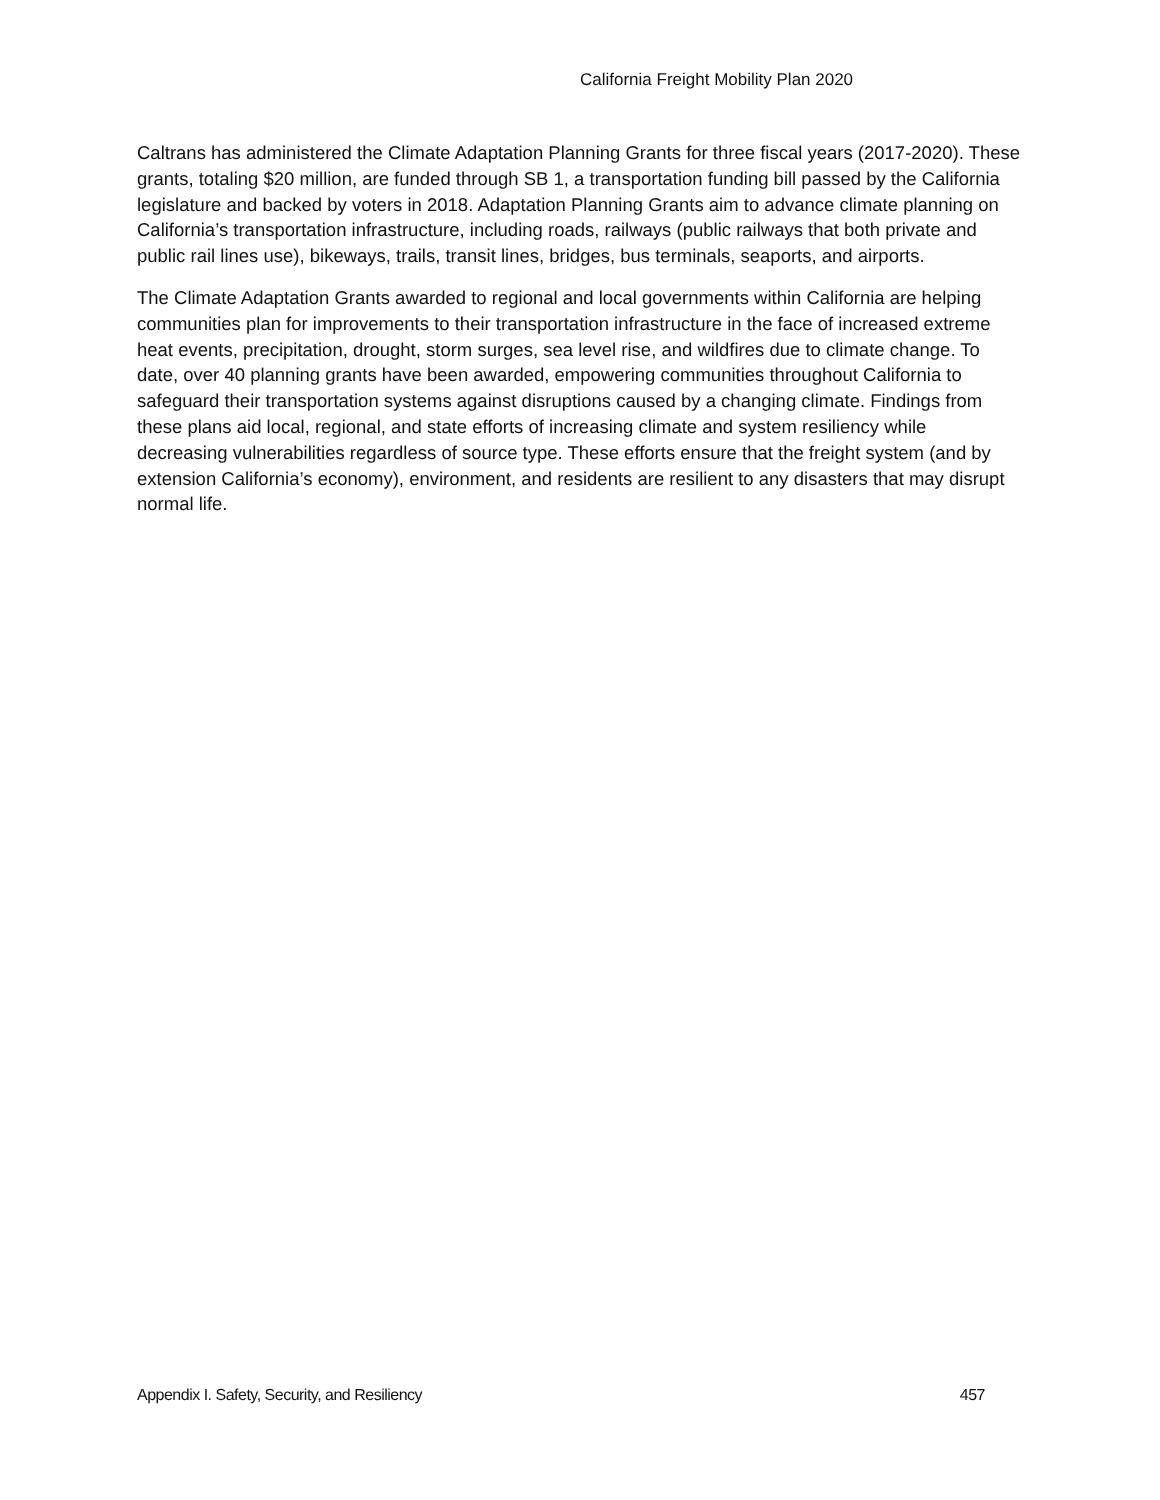California Freight Mobility Plan 2020
Caltrans has administered the Climate Adaptation Planning Grants for three fiscal years (2017-2020). These grants, totaling $20 million, are funded through SB 1, a transportation funding bill passed by the California legislature and backed by voters in 2018. Adaptation Planning Grants aim to advance climate planning on California’s transportation infrastructure, including roads, railways (public railways that both private and public rail lines use), bikeways, trails, transit lines, bridges, bus terminals, seaports, and airports.
The Climate Adaptation Grants awarded to regional and local governments within California are helping communities plan for improvements to their transportation infrastructure in the face of increased extreme heat events, precipitation, drought, storm surges, sea level rise, and wildfires due to climate change. To date, over 40 planning grants have been awarded, empowering communities throughout California to safeguard their transportation systems against disruptions caused by a changing climate. Findings from these plans aid local, regional, and state efforts of increasing climate and system resiliency while decreasing vulnerabilities regardless of source type. These efforts ensure that the freight system (and by extension California’s economy), environment, and residents are resilient to any disasters that may disrupt normal life.
Appendix I. Safety, Security, and Resiliency 457